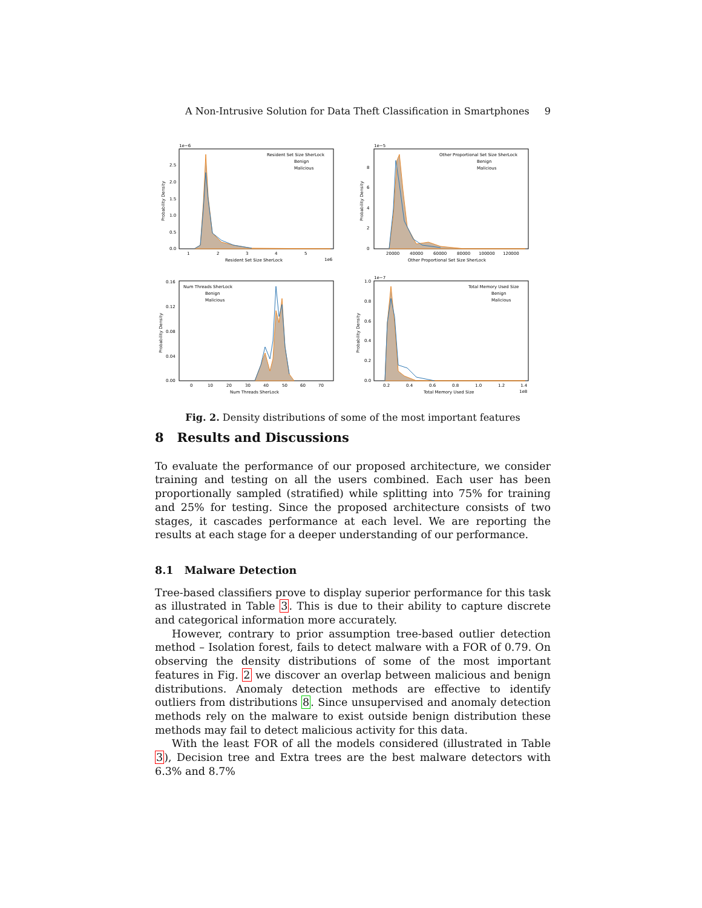A Non-Intrusive Solution for Data Theft Classification in Smartphones 9
1e−6
Resident Set Size SherLock
Benign
Malicious
0.0
0.5
1.0
1.5
2.0
2.5
1
2
3
4
5
1e6
Resident Set Size SherLock
Probability Density
1e−5
Other Proportional Set Size SherLock
Benign
Malicious
0
2
4
6
8
20000
40000
60000
80000
100000
120000
Other Proportional Set Size SherLock
Probability Density
Num Threads SherLock
Benign
Malicious
0.00
0.04
0.08
0.12
0.16
0
10
20
30
40
50
60
70
Num Threads SherLock
Probability Density
1e−7
Total Memory Used Size
Benign
Malicious
0.0
0.2
0.4
0.6
0.8
1.0
0.2
0.4
0.6
0.8
1.0
1.2
1.4
1e8
Total Memory Used Size
Probability Density
Fig. 2. Density distributions of some of the most important features
8 Results and Discussions
To evaluate the performance of our proposed architecture, we consider training and testing on all the users combined. Each user has been proportionally sampled (stratified) while splitting into 75% for training and 25% for testing. Since the proposed architecture consists of two stages, it cascades performance at each level. We are reporting the results at each stage for a deeper understanding of our performance.
8.1 Malware Detection
Tree-based classifiers prove to display superior performance for this task as illustrated in Table 3. This is due to their ability to capture discrete and categorical information more accurately.
However, contrary to prior assumption tree-based outlier detection method – Isolation forest, fails to detect malware with a FOR of 0.79. On observing the density distributions of some of the most important features in Fig. 2 we discover an overlap between malicious and benign distributions. Anomaly detection methods are effective to identify outliers from distributions 8. Since unsupervised and anomaly detection methods rely on the malware to exist outside benign distribution these methods may fail to detect malicious activity for this data.
With the least FOR of all the models considered (illustrated in Table 3), Decision tree and Extra trees are the best malware detectors with 6.3% and 8.7%